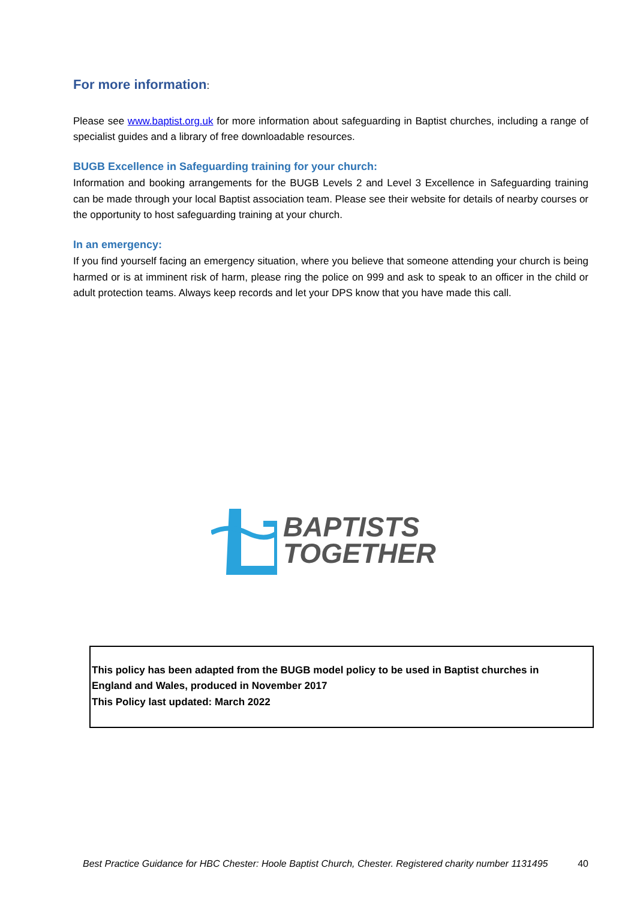For more information:
Please see www.baptist.org.uk for more information about safeguarding in Baptist churches, including a range of specialist guides and a library of free downloadable resources.
BUGB Excellence in Safeguarding training for your church:
Information and booking arrangements for the BUGB Levels 2 and Level 3 Excellence in Safeguarding training can be made through your local Baptist association team. Please see their website for details of nearby courses or the opportunity to host safeguarding training at your church.
In an emergency:
If you find yourself facing an emergency situation, where you believe that someone attending your church is being harmed or is at imminent risk of harm, please ring the police on 999 and ask to speak to an officer in the child or adult protection teams. Always keep records and let your DPS know that you have made this call.
BAPTISTS
TOGETHER
This policy has been adapted from the BUGB model policy to be used in Baptist churches in
England and Wales, produced in November 2017
This Policy last updated: March 2022
Best Practice Guidance for HBC Chester: Hoole Baptist Church, Chester. Registered charity number 1131495 40